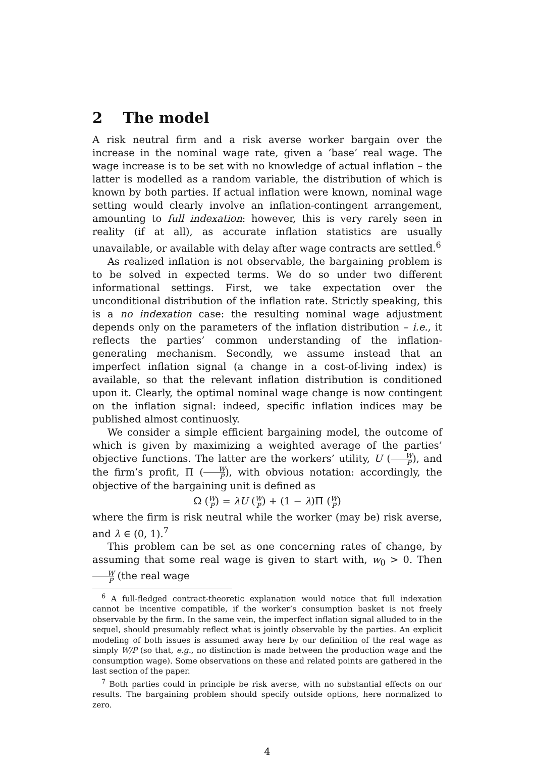2 The model
A risk neutral firm and a risk averse worker bargain over the increase in the nominal wage rate, given a ‘base’ real wage. The wage increase is to be set with no knowledge of actual inflation – the latter is modelled as a random variable, the distribution of which is known by both parties. If actual inflation were known, nominal wage setting would clearly involve an inflation-contingent arrangement, amounting to full indexation: however, this is very rarely seen in reality (if at all), as accurate inflation statistics are usually unavailable, or available with delay after wage contracts are settled.<sup>6</sup>
As realized inflation is not observable, the bargaining problem is to be solved in expected terms. We do so under two different informational settings. First, we take expectation over the unconditional distribution of the inflation rate. Strictly speaking, this is a no indexation case: the resulting nominal wage adjustment depends only on the parameters of the inflation distribution – i.e., it reflects the parties’ common understanding of the inflation-generating mechanism. Secondly, we assume instead that an imperfect inflation signal (a change in a cost-of-living index) is available, so that the relevant inflation distribution is conditioned upon it. Clearly, the optimal nominal wage change is now contingent on the inflation signal: indeed, specific inflation indices may be published almost continuosly.
We consider a simple efficient bargaining model, the outcome of which is given by maximizing a weighted average of the parties’ objective functions. The latter are the workers’ utility, U (W P), and the firm’s profit, Π (W P), with obvious notation: accordingly, the objective of the bargaining unit is defined as
Ω (W P) = λU (W P) + (1 − λ)Π (W P)
where the firm is risk neutral while the worker (may be) risk averse, and λ ∈ (0, 1).<sup>7</sup>
This problem can be set as one concerning rates of change, by assuming that some real wage is given to start with, w<sub>0</sub> > 0. Then W P (the real wage
<sup>6</sup> A full-fledged contract-theoretic explanation would notice that full indexation cannot be incentive compatible, if the worker’s consumption basket is not freely observable by the firm. In the same vein, the imperfect inflation signal alluded to in the sequel, should presumably reflect what is jointly observable by the parties. An explicit modeling of both issues is assumed away here by our definition of the real wage as simply W/P (so that, e.g., no distinction is made between the production wage and the consumption wage). Some observations on these and related points are gathered in the last section of the paper.
<sup>7</sup> Both parties could in principle be risk averse, with no substantial effects on our results. The bargaining problem should specify outside options, here normalized to zero.
4